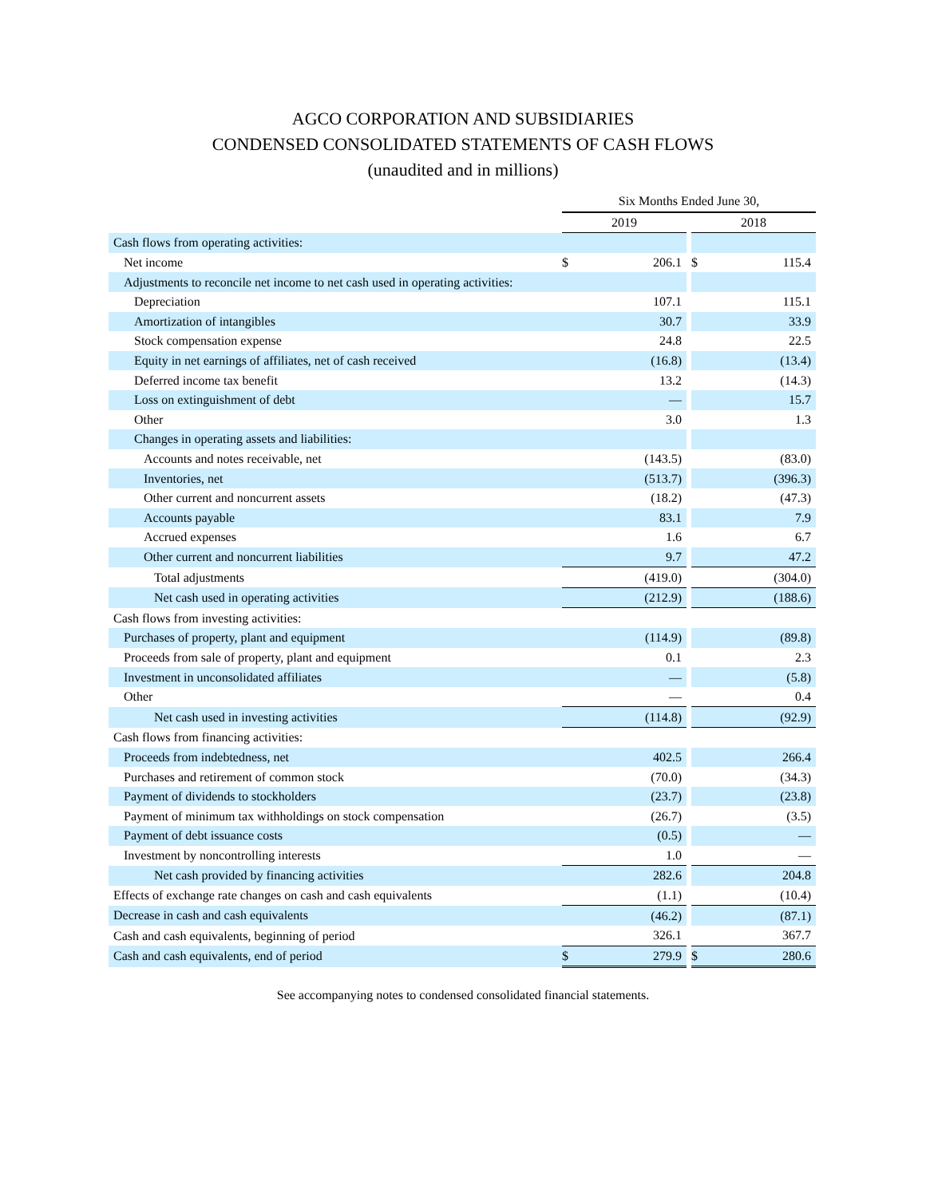AGCO CORPORATION AND SUBSIDIARIES
CONDENSED CONSOLIDATED STATEMENTS OF CASH FLOWS
(unaudited and in millions)
| | Six Months Ended June 30, | | | | |
| | 2019 | | | 2018 | |
| Cash flows from operating activities: | | | | | |
| Net income | $ | 206.1 | | $ | 115.4 |
| Adjustments to reconcile net income to net cash used in operating activities: | | | | | |
| Depreciation | | 107.1 | | | 115.1 |
| Amortization of intangibles | | 30.7 | | | 33.9 |
| Stock compensation expense | | 24.8 | | | 22.5 |
| Equity in net earnings of affiliates, net of cash received | | (16.8) | | | (13.4) |
| Deferred income tax benefit | | 13.2 | | | (14.3) |
| Loss on extinguishment of debt | | — | | | 15.7 |
| Other | | 3.0 | | | 1.3 |
| Changes in operating assets and liabilities: | | | | | |
| Accounts and notes receivable, net | | (143.5) | | | (83.0) |
| Inventories, net | | (513.7) | | | (396.3) |
| Other current and noncurrent assets | | (18.2) | | | (47.3) |
| Accounts payable | | 83.1 | | | 7.9 |
| Accrued expenses | | 1.6 | | | 6.7 |
| Other current and noncurrent liabilities | | 9.7 | | | 47.2 |
| Total adjustments | | (419.0) | | | (304.0) |
| Net cash used in operating activities | | (212.9) | | | (188.6) |
| Cash flows from investing activities: | | | | | |
| Purchases of property, plant and equipment | | (114.9) | | | (89.8) |
| Proceeds from sale of property, plant and equipment | | 0.1 | | | 2.3 |
| Investment in unconsolidated affiliates | | — | | | (5.8) |
| Other | | — | | | 0.4 |
| Net cash used in investing activities | | (114.8) | | | (92.9) |
| Cash flows from financing activities: | | | | | |
| Proceeds from indebtedness, net | | 402.5 | | | 266.4 |
| Purchases and retirement of common stock | | (70.0) | | | (34.3) |
| Payment of dividends to stockholders | | (23.7) | | | (23.8) |
| Payment of minimum tax withholdings on stock compensation | | (26.7) | | | (3.5) |
| Payment of debt issuance costs | | (0.5) | | | — |
| Investment by noncontrolling interests | | 1.0 | | | — |
| Net cash provided by financing activities | | 282.6 | | | 204.8 |
| Effects of exchange rate changes on cash and cash equivalents | | (1.1) | | | (10.4) |
| Decrease in cash and cash equivalents | | (46.2) | | | (87.1) |
| Cash and cash equivalents, beginning of period | | 326.1 | | | 367.7 |
| Cash and cash equivalents, end of period | $ | 279.9 | | $ | 280.6 |
See accompanying notes to condensed consolidated financial statements.